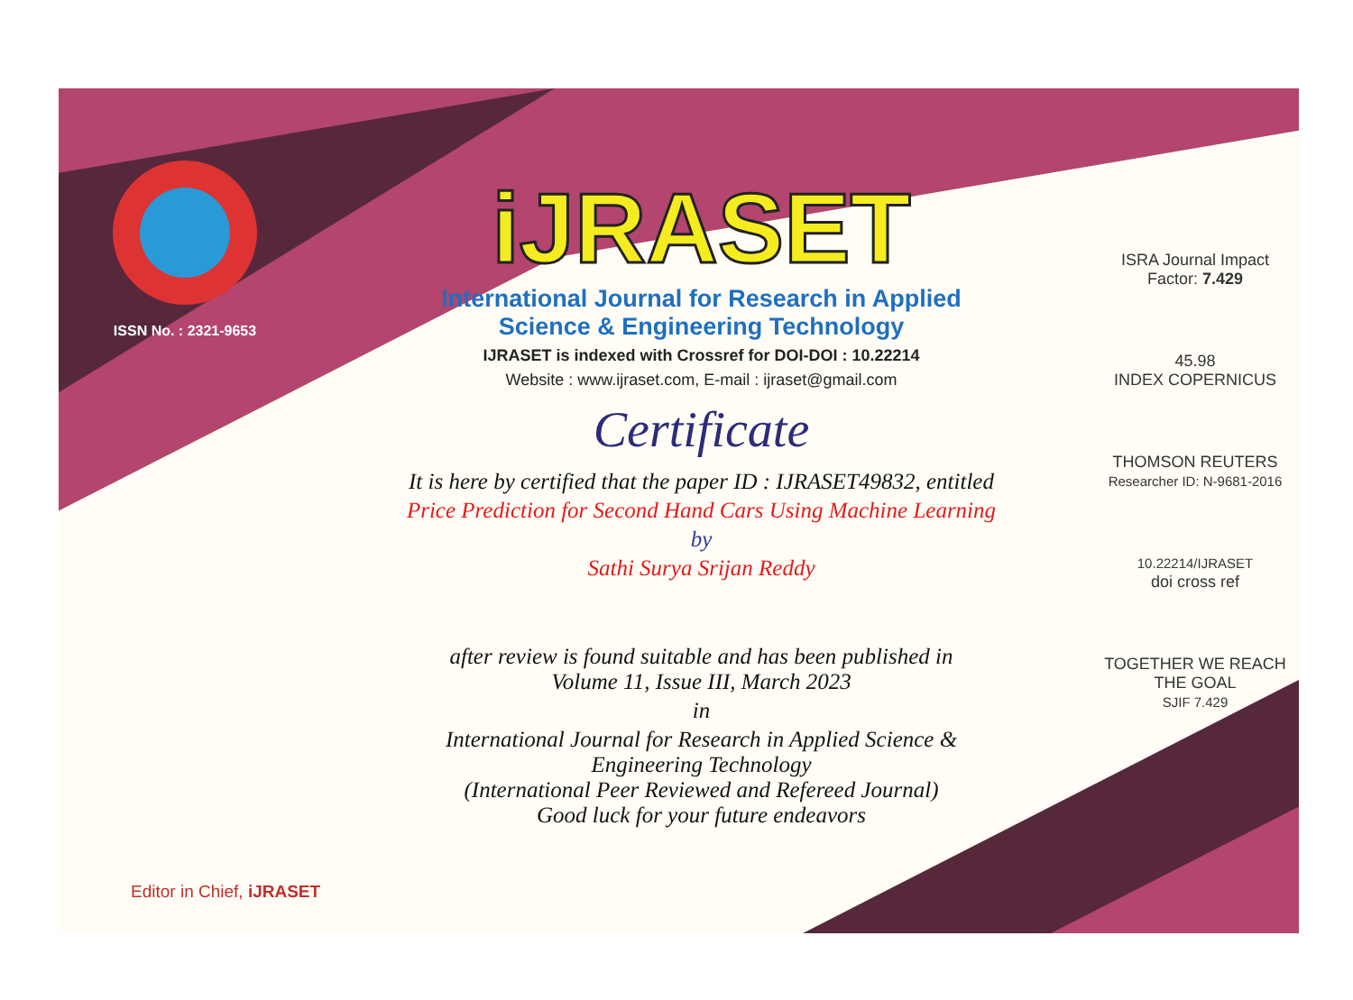ISSN No. : 2321-9653
iJRASET
International Journal for Research in Applied
Science & Engineering Technology
IJRASET is indexed with Crossref for DOI-DOI : 10.22214
Website : www.ijraset.com, E-mail : ijraset@gmail.com
Certificate
It is here by certified that the paper ID : IJRASET49832, entitled
Price Prediction for Second Hand Cars Using Machine Learning
by
Sathi Surya Srijan Reddy
after review is found suitable and has been published in
Volume 11, Issue III, March 2023
in
International Journal for Research in Applied Science &
Engineering Technology
(International Peer Reviewed and Refereed Journal)
Good luck for your future endeavors
ISRA Journal Impact
Factor: 7.429
45.98
INDEX COPERNICUS
THOMSON REUTERS
Researcher ID: N-9681-2016
10.22214/IJRASET
doi cross ref
TOGETHER WE REACH THE GOAL
SJIF 7.429
Editor in Chief, iJRASET